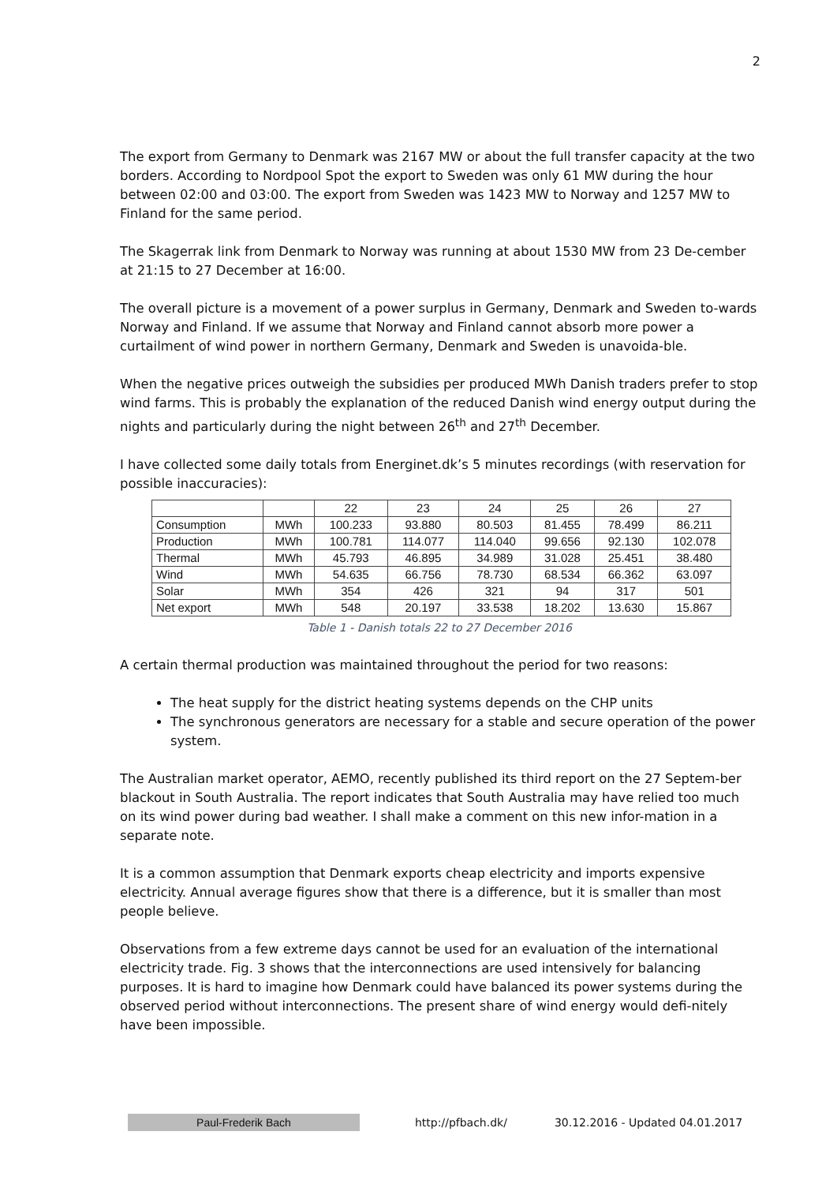2
The export from Germany to Denmark was 2167 MW or about the full transfer capacity at the two borders. According to Nordpool Spot the export to Sweden was only 61 MW during the hour between 02:00 and 03:00. The export from Sweden was 1423 MW to Norway and 1257 MW to Finland for the same period.
The Skagerrak link from Denmark to Norway was running at about 1530 MW from 23 De-cember at 21:15 to 27 December at 16:00.
The overall picture is a movement of a power surplus in Germany, Denmark and Sweden to-wards Norway and Finland. If we assume that Norway and Finland cannot absorb more power a curtailment of wind power in northern Germany, Denmark and Sweden is unavoida-ble.
When the negative prices outweigh the subsidies per produced MWh Danish traders prefer to stop wind farms. This is probably the explanation of the reduced Danish wind energy output during the nights and particularly during the night between 26<sup>th</sup> and 27<sup>th</sup> December.
I have collected some daily totals from Energinet.dk’s 5 minutes recordings (with reservation for possible inaccuracies):
| | | 22 | 23 | 24 | 25 | 26 | 27 |
| Consumption | MWh | 100.233 | 93.880 | 80.503 | 81.455 | 78.499 | 86.211 |
| Production | MWh | 100.781 | 114.077 | 114.040 | 99.656 | 92.130 | 102.078 |
| Thermal | MWh | 45.793 | 46.895 | 34.989 | 31.028 | 25.451 | 38.480 |
| Wind | MWh | 54.635 | 66.756 | 78.730 | 68.534 | 66.362 | 63.097 |
| Solar | MWh | 354 | 426 | 321 | 94 | 317 | 501 |
| Net export | MWh | 548 | 20.197 | 33.538 | 18.202 | 13.630 | 15.867 |
Table 1 - Danish totals 22 to 27 December 2016
A certain thermal production was maintained throughout the period for two reasons:
The heat supply for the district heating systems depends on the CHP units
The synchronous generators are necessary for a stable and secure operation of the power system.
The Australian market operator, AEMO, recently published its third report on the 27 Septem-ber blackout in South Australia. The report indicates that South Australia may have relied too much on its wind power during bad weather. I shall make a comment on this new infor-mation in a separate note.
It is a common assumption that Denmark exports cheap electricity and imports expensive electricity. Annual average figures show that there is a difference, but it is smaller than most people believe.
Observations from a few extreme days cannot be used for an evaluation of the international electricity trade. Fig. 3 shows that the interconnections are used intensively for balancing purposes. It is hard to imagine how Denmark could have balanced its power systems during the observed period without interconnections. The present share of wind energy would defi-nitely have been impossible.
Paul-Frederik Bach
http://pfbach.dk/
30.12.2016 - Updated 04.01.2017